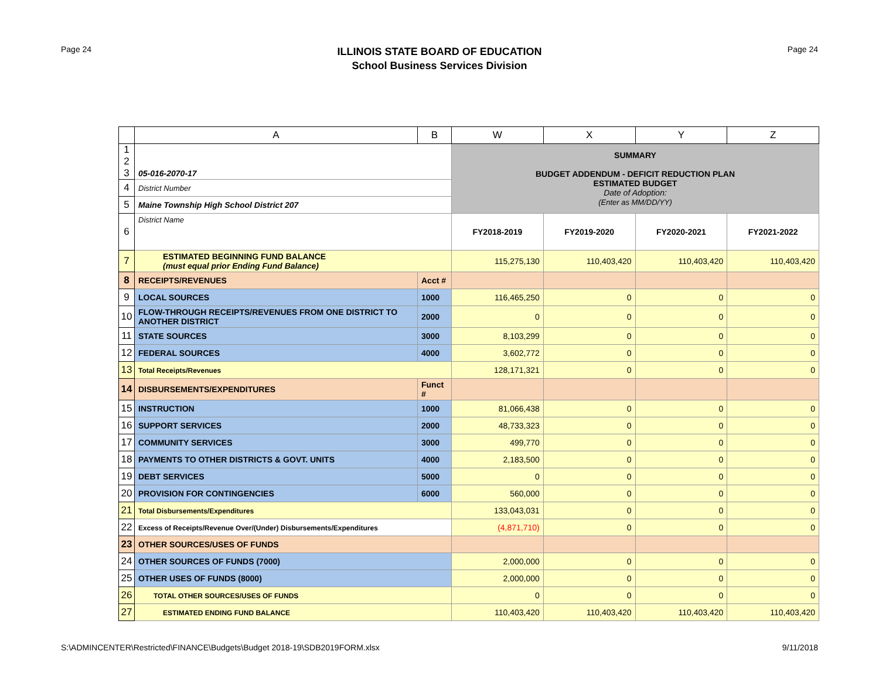Page 24
ILLINOIS STATE BOARD OF EDUCATION
School Business Services Division
Page 24
| | A | B | W | X | Y | Z |
| --- | --- | --- | --- | --- | --- | --- |
| 1 2 3 | 05-016-2070-17 | | SUMMARY BUDGET ADDENDUM - DEFICIT REDUCTION PLAN ESTIMATED BUDGET Date of Adoption: (Enter as MM/DD/YY) | | | |
| 4 | District Number | | | | | |
| 5 | Maine Township High School District 207 | | | | | |
| 6 | District Name | | FY2018-2019 | FY2019-2020 | FY2020-2021 | FY2021-2022 |
| 7 | ESTIMATED BEGINNING FUND BALANCE (must equal prior Ending Fund Balance) | | 115,275,130 | 110,403,420 | 110,403,420 | 110,403,420 |
| 8 | RECEIPTS/REVENUES | Acct # | | | | |
| 9 | LOCAL SOURCES | 1000 | 116,465,250 | 0 | 0 | 0 |
| 10 | FLOW-THROUGH RECEIPTS/REVENUES FROM ONE DISTRICT TO ANOTHER DISTRICT | 2000 | 0 | 0 | 0 | 0 |
| 11 | STATE SOURCES | 3000 | 8,103,299 | 0 | 0 | 0 |
| 12 | FEDERAL SOURCES | 4000 | 3,602,772 | 0 | 0 | 0 |
| 13 | Total Receipts/Revenues | | 128,171,321 | 0 | 0 | 0 |
| 14 | DISBURSEMENTS/EXPENDITURES | Funct # | | | | |
| 15 | INSTRUCTION | 1000 | 81,066,438 | 0 | 0 | 0 |
| 16 | SUPPORT SERVICES | 2000 | 48,733,323 | 0 | 0 | 0 |
| 17 | COMMUNITY SERVICES | 3000 | 499,770 | 0 | 0 | 0 |
| 18 | PAYMENTS TO OTHER DISTRICTS & GOVT. UNITS | 4000 | 2,183,500 | 0 | 0 | 0 |
| 19 | DEBT SERVICES | 5000 | 0 | 0 | 0 | 0 |
| 20 | PROVISION FOR CONTINGENCIES | 6000 | 560,000 | 0 | 0 | 0 |
| 21 | Total Disbursements/Expenditures | | 133,043,031 | 0 | 0 | 0 |
| 22 | Excess of Receipts/Revenue Over/(Under) Disbursements/Expenditures | | (4,871,710) | 0 | 0 | 0 |
| 23 | OTHER SOURCES/USES OF FUNDS | | | | | |
| 24 | OTHER SOURCES OF FUNDS (7000) | | 2,000,000 | 0 | 0 | 0 |
| 25 | OTHER USES OF FUNDS (8000) | | 2,000,000 | 0 | 0 | 0 |
| 26 | TOTAL OTHER SOURCES/USES OF FUNDS | | 0 | 0 | 0 | 0 |
| 27 | ESTIMATED ENDING FUND BALANCE | | 110,403,420 | 110,403,420 | 110,403,420 | 110,403,420 |
S:\ADMINCENTER\Restricted\FINANCE\Budgets\Budget 2018-19\SDB2019FORM.xlsx 9/11/2018